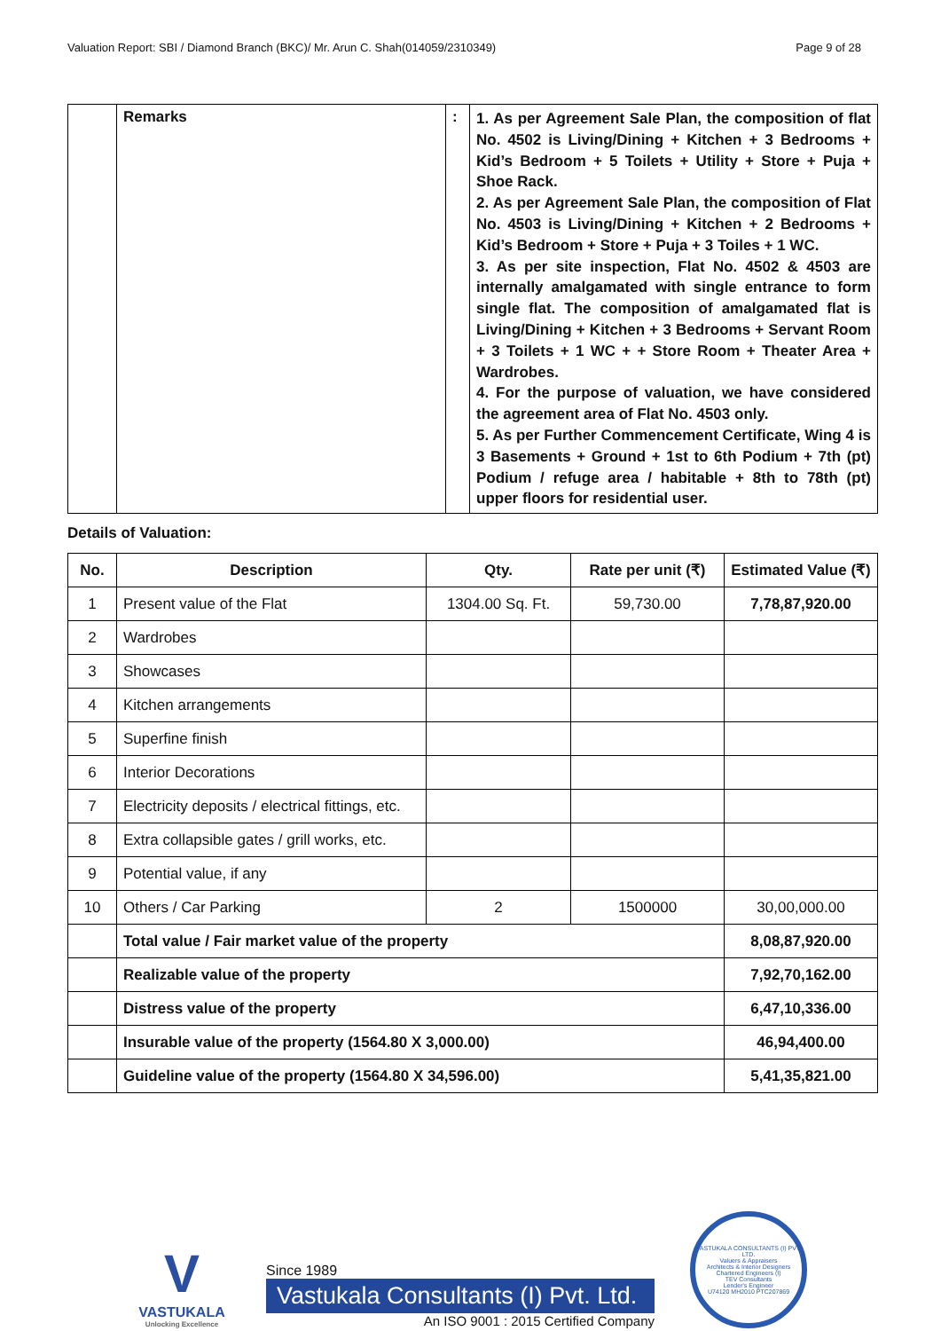Valuation Report: SBI / Diamond Branch (BKC)/ Mr. Arun C. Shah(014059/2310349) Page 9 of 28
| | Remarks | : | 1. As per Agreement Sale Plan, the composition of flat No. 4502 is Living/Dining + Kitchen + 3 Bedrooms + Kid’s Bedroom + 5 Toilets + Utility + Store + Puja + Shoe Rack. 2. As per Agreement Sale Plan, the composition of Flat No. 4503 is Living/Dining + Kitchen + 2 Bedrooms + Kid’s Bedroom + Store + Puja + 3 Toiles + 1 WC. 3. As per site inspection, Flat No. 4502 & 4503 are internally amalgamated with single entrance to form single flat. The composition of amalgamated flat is Living/Dining + Kitchen + 3 Bedrooms + Servant Room + 3 Toilets + 1 WC + + Store Room + Theater Area + Wardrobes. 4. For the purpose of valuation, we have considered the agreement area of Flat No. 4503 only. 5. As per Further Commencement Certificate, Wing 4 is 3 Basements + Ground + 1st to 6th Podium + 7th (pt) Podium / refuge area / habitable + 8th to 78th (pt) upper floors for residential user. |
Details of Valuation:
| No. | Description | Qty. | Rate per unit (₹) | Estimated Value (₹) |
| --- | --- | --- | --- | --- |
| 1 | Present value of the Flat | 1304.00 Sq. Ft. | 59,730.00 | 7,78,87,920.00 |
| 2 | Wardrobes | | | |
| 3 | Showcases | | | |
| 4 | Kitchen arrangements | | | |
| 5 | Superfine finish | | | |
| 6 | Interior Decorations | | | |
| 7 | Electricity deposits / electrical fittings, etc. | | | |
| 8 | Extra collapsible gates / grill works, etc. | | | |
| 9 | Potential value, if any | | | |
| 10 | Others / Car Parking | 2 | 1500000 | 30,00,000.00 |
| | Total value / Fair market value of the property | | | 8,08,87,920.00 |
| | Realizable value of the property | | | 7,92,70,162.00 |
| | Distress value of the property | | | 6,47,10,336.00 |
| | Insurable value of the property (1564.80 X 3,000.00) | | | 46,94,400.00 |
| | Guideline value of the property (1564.80 X 34,596.00) | | | 5,41,35,821.00 |
V
VASTUKALA
Unlocking Excellence
Since 1989
Vastukala Consultants (I) Pvt. Ltd.
An ISO 9001 : 2015 Certified Company
VASTUKALA CONSULTANTS (I) PVT. LTD.
Valuers & Appraisers
Architects & Interior Designers
Chartered Engineers (I)
TEV Consultants
Lender's Engineer
U74120 MH2010 PTC207869